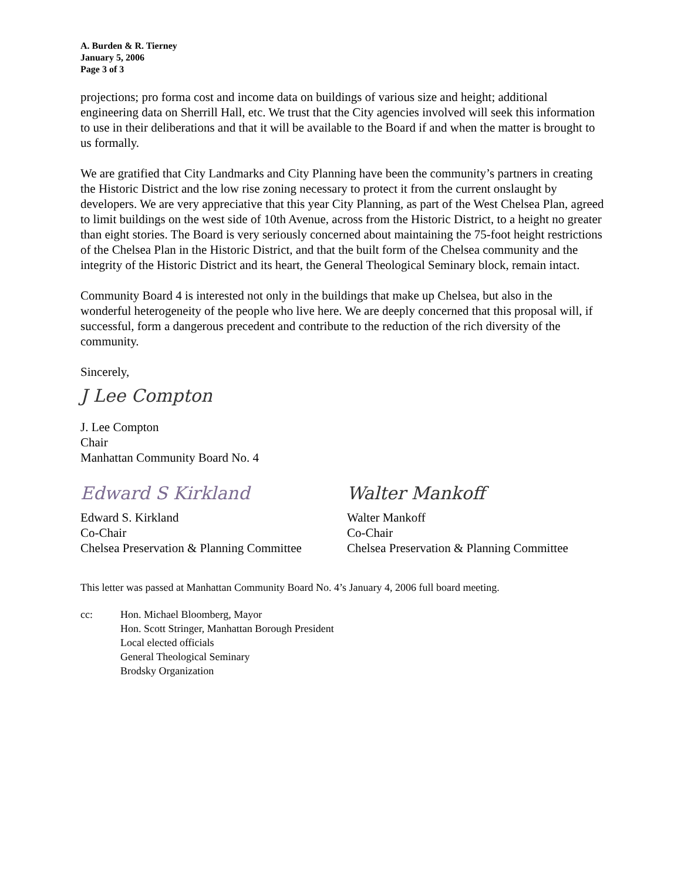A. Burden & R. Tierney
January 5, 2006
Page 3 of 3
projections; pro forma cost and income data on buildings of various size and height; additional engineering data on Sherrill Hall, etc. We trust that the City agencies involved will seek this information to use in their deliberations and that it will be available to the Board if and when the matter is brought to us formally.
We are gratified that City Landmarks and City Planning have been the community’s partners in creating the Historic District and the low rise zoning necessary to protect it from the current onslaught by developers. We are very appreciative that this year City Planning, as part of the West Chelsea Plan, agreed to limit buildings on the west side of 10th Avenue, across from the Historic District, to a height no greater than eight stories. The Board is very seriously concerned about maintaining the 75-foot height restrictions of the Chelsea Plan in the Historic District, and that the built form of the Chelsea community and the integrity of the Historic District and its heart, the General Theological Seminary block, remain intact.
Community Board 4 is interested not only in the buildings that make up Chelsea, but also in the wonderful heterogeneity of the people who live here. We are deeply concerned that this proposal will, if successful, form a dangerous precedent and contribute to the reduction of the rich diversity of the community.
Sincerely,
J Lee Compton
J. Lee Compton
Chair
Manhattan Community Board No. 4
Edward S Kirkland
Edward S. Kirkland
Co-Chair
Chelsea Preservation & Planning Committee
Walter Mankoff
Walter Mankoff
Co-Chair
Chelsea Preservation & Planning Committee
This letter was passed at Manhattan Community Board No. 4’s January 4, 2006 full board meeting.
cc: Hon. Michael Bloomberg, Mayor
Hon. Scott Stringer, Manhattan Borough President
Local elected officials
General Theological Seminary
Brodsky Organization